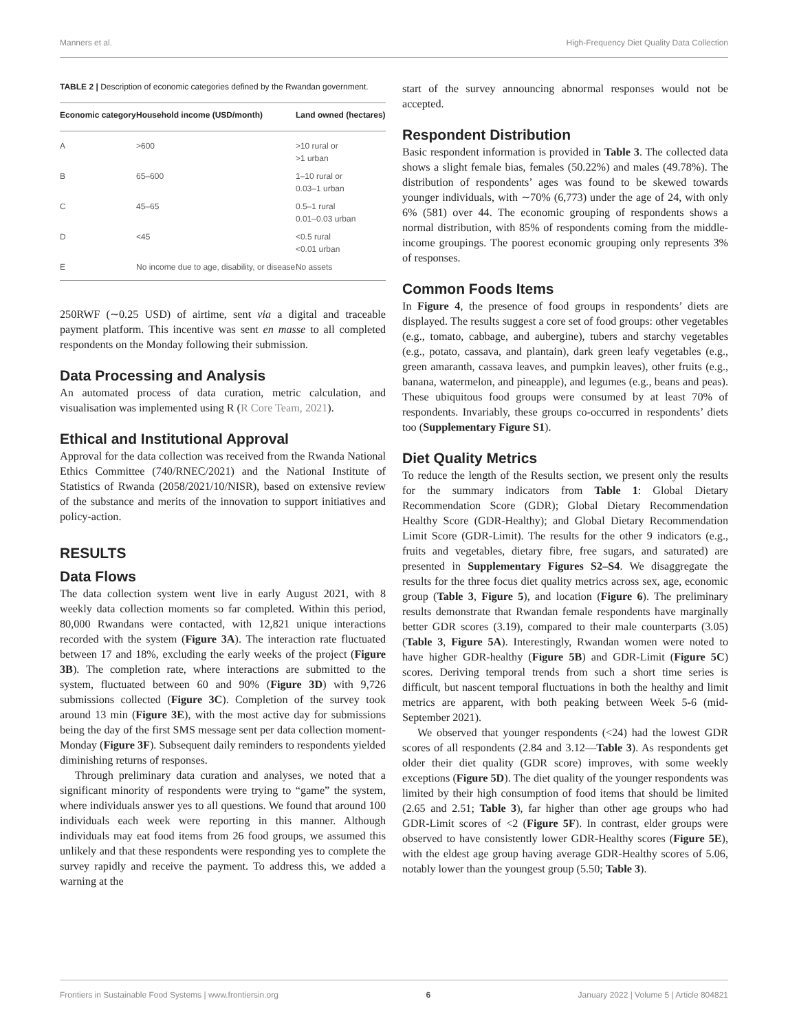Manners et al. High-Frequency Diet Quality Data Collection
TABLE 2 | Description of economic categories defined by the Rwandan government.
| Economic category | Household income (USD/month) | Land owned (hectares) |
| --- | --- | --- |
| A | >600 | >10 rural or >1 urban |
| B | 65–600 | 1–10 rural or 0.03–1 urban |
| C | 45–65 | 0.5–1 rural 0.01–0.03 urban |
| D | <45 | <0.5 rural <0.01 urban |
| E | No income due to age, disability, or disease | No assets |
250RWF (∼0.25 USD) of airtime, sent via a digital and traceable payment platform. This incentive was sent en masse to all completed respondents on the Monday following their submission.
Data Processing and Analysis
An automated process of data curation, metric calculation, and visualisation was implemented using R (R Core Team, 2021).
Ethical and Institutional Approval
Approval for the data collection was received from the Rwanda National Ethics Committee (740/RNEC/2021) and the National Institute of Statistics of Rwanda (2058/2021/10/NISR), based on extensive review of the substance and merits of the innovation to support initiatives and policy-action.
RESULTS
Data Flows
The data collection system went live in early August 2021, with 8 weekly data collection moments so far completed. Within this period, 80,000 Rwandans were contacted, with 12,821 unique interactions recorded with the system (Figure 3A). The interaction rate fluctuated between 17 and 18%, excluding the early weeks of the project (Figure 3B). The completion rate, where interactions are submitted to the system, fluctuated between 60 and 90% (Figure 3D) with 9,726 submissions collected (Figure 3C). Completion of the survey took around 13 min (Figure 3E), with the most active day for submissions being the day of the first SMS message sent per data collection moment- Monday (Figure 3F). Subsequent daily reminders to respondents yielded diminishing returns of responses.
Through preliminary data curation and analyses, we noted that a significant minority of respondents were trying to “game” the system, where individuals answer yes to all questions. We found that around 100 individuals each week were reporting in this manner. Although individuals may eat food items from 26 food groups, we assumed this unlikely and that these respondents were responding yes to complete the survey rapidly and receive the payment. To address this, we added a warning at the
start of the survey announcing abnormal responses would not be accepted.
Respondent Distribution
Basic respondent information is provided in Table 3. The collected data shows a slight female bias, females (50.22%) and males (49.78%). The distribution of respondents’ ages was found to be skewed towards younger individuals, with ∼70% (6,773) under the age of 24, with only 6% (581) over 44. The economic grouping of respondents shows a normal distribution, with 85% of respondents coming from the middle-income groupings. The poorest economic grouping only represents 3% of responses.
Common Foods Items
In Figure 4, the presence of food groups in respondents’ diets are displayed. The results suggest a core set of food groups: other vegetables (e.g., tomato, cabbage, and aubergine), tubers and starchy vegetables (e.g., potato, cassava, and plantain), dark green leafy vegetables (e.g., green amaranth, cassava leaves, and pumpkin leaves), other fruits (e.g., banana, watermelon, and pineapple), and legumes (e.g., beans and peas). These ubiquitous food groups were consumed by at least 70% of respondents. Invariably, these groups co-occurred in respondents’ diets too (Supplementary Figure S1).
Diet Quality Metrics
To reduce the length of the Results section, we present only the results for the summary indicators from Table 1: Global Dietary Recommendation Score (GDR); Global Dietary Recommendation Healthy Score (GDR-Healthy); and Global Dietary Recommendation Limit Score (GDR-Limit). The results for the other 9 indicators (e.g., fruits and vegetables, dietary fibre, free sugars, and saturated) are presented in Supplementary Figures S2–S4. We disaggregate the results for the three focus diet quality metrics across sex, age, economic group (Table 3, Figure 5), and location (Figure 6). The preliminary results demonstrate that Rwandan female respondents have marginally better GDR scores (3.19), compared to their male counterparts (3.05) (Table 3, Figure 5A). Interestingly, Rwandan women were noted to have higher GDR-healthy (Figure 5B) and GDR-Limit (Figure 5C) scores. Deriving temporal trends from such a short time series is difficult, but nascent temporal fluctuations in both the healthy and limit metrics are apparent, with both peaking between Week 5-6 (mid-September 2021).
We observed that younger respondents (<24) had the lowest GDR scores of all respondents (2.84 and 3.12—Table 3). As respondents get older their diet quality (GDR score) improves, with some weekly exceptions (Figure 5D). The diet quality of the younger respondents was limited by their high consumption of food items that should be limited (2.65 and 2.51; Table 3), far higher than other age groups who had GDR-Limit scores of <2 (Figure 5F). In contrast, elder groups were observed to have consistently lower GDR-Healthy scores (Figure 5E), with the eldest age group having average GDR-Healthy scores of 5.06, notably lower than the youngest group (5.50; Table 3).
Frontiers in Sustainable Food Systems | www.frontiersin.org 6 January 2022 | Volume 5 | Article 804821